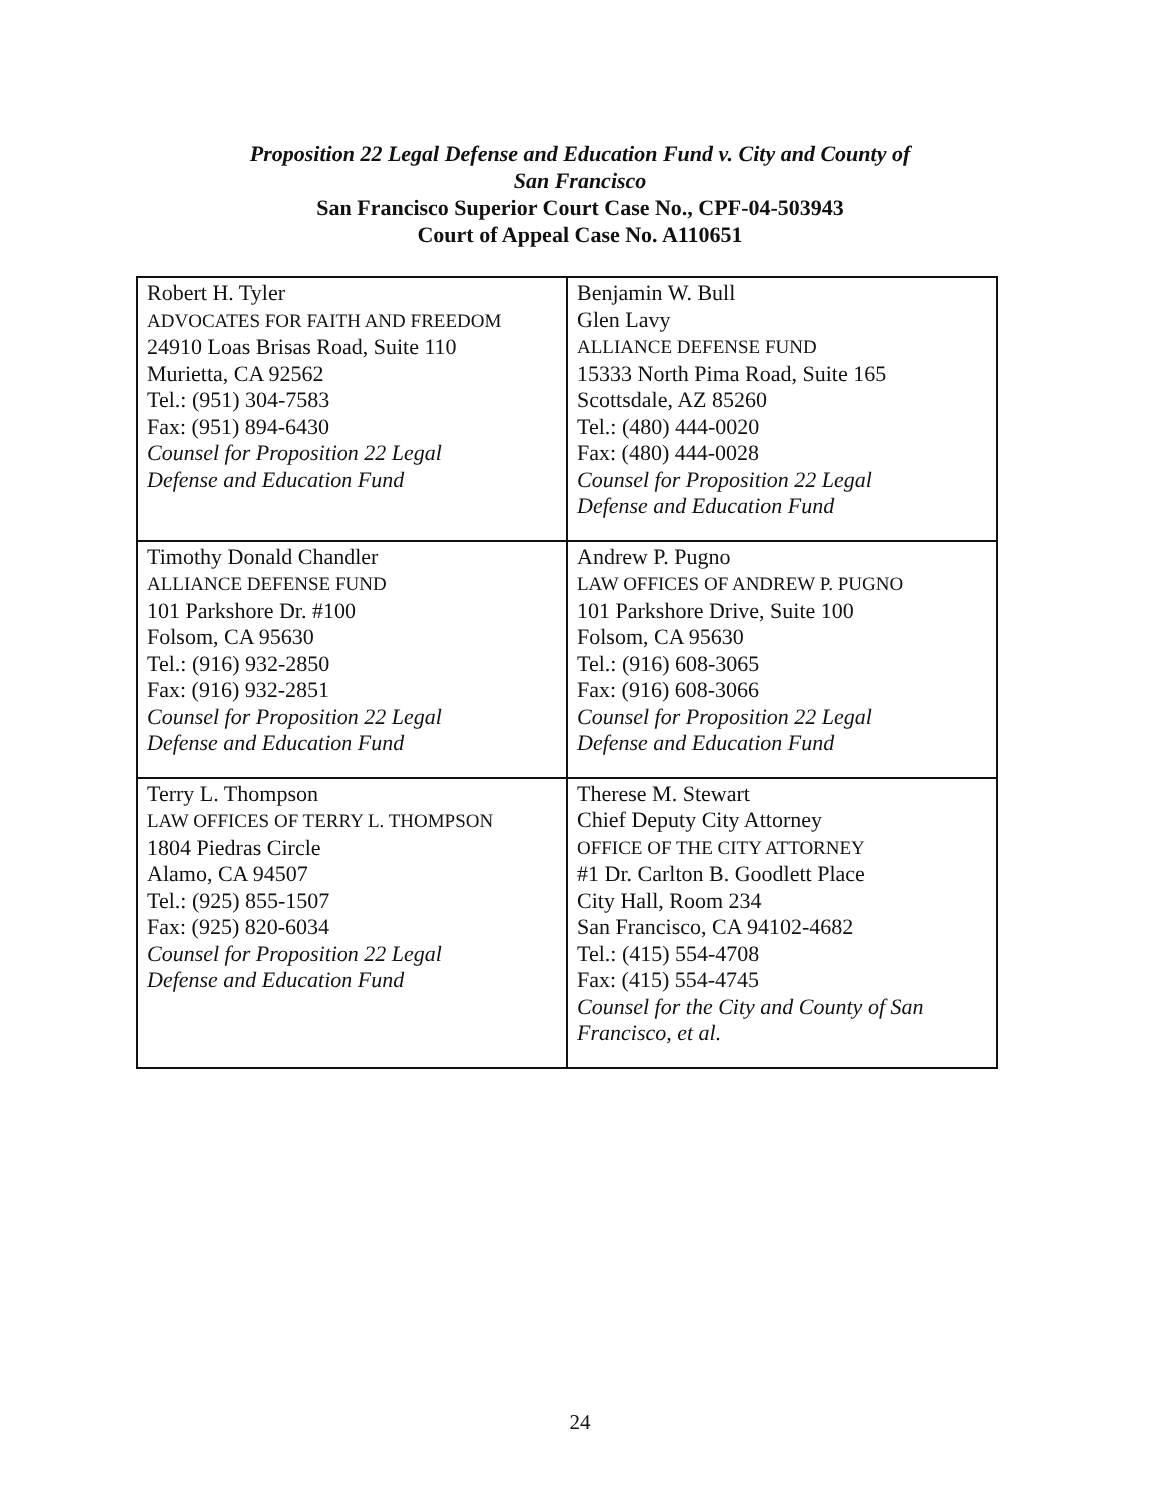Proposition 22 Legal Defense and Education Fund v. City and County of
San Francisco
San Francisco Superior Court Case No., CPF-04-503943
Court of Appeal Case No. A110651
| Robert H. Tyler ADVOCATES FOR FAITH AND FREEDOM 24910 Loas Brisas Road, Suite 110 Murietta, CA 92562 Tel.: (951) 304-7583 Fax: (951) 894-6430 Counsel for Proposition 22 Legal Defense and Education Fund | Benjamin W. Bull Glen Lavy ALLIANCE DEFENSE FUND 15333 North Pima Road, Suite 165 Scottsdale, AZ 85260 Tel.: (480) 444-0020 Fax: (480) 444-0028 Counsel for Proposition 22 Legal Defense and Education Fund |
| Timothy Donald Chandler ALLIANCE DEFENSE FUND 101 Parkshore Dr. #100 Folsom, CA 95630 Tel.: (916) 932-2850 Fax: (916) 932-2851 Counsel for Proposition 22 Legal Defense and Education Fund | Andrew P. Pugno LAW OFFICES OF ANDREW P. PUGNO 101 Parkshore Drive, Suite 100 Folsom, CA 95630 Tel.: (916) 608-3065 Fax: (916) 608-3066 Counsel for Proposition 22 Legal Defense and Education Fund |
| Terry L. Thompson LAW OFFICES OF TERRY L. THOMPSON 1804 Piedras Circle Alamo, CA 94507 Tel.: (925) 855-1507 Fax: (925) 820-6034 Counsel for Proposition 22 Legal Defense and Education Fund | Therese M. Stewart Chief Deputy City Attorney OFFICE OF THE CITY ATTORNEY #1 Dr. Carlton B. Goodlett Place City Hall, Room 234 San Francisco, CA 94102-4682 Tel.: (415) 554-4708 Fax: (415) 554-4745 Counsel for the City and County of San Francisco, et al. |
24